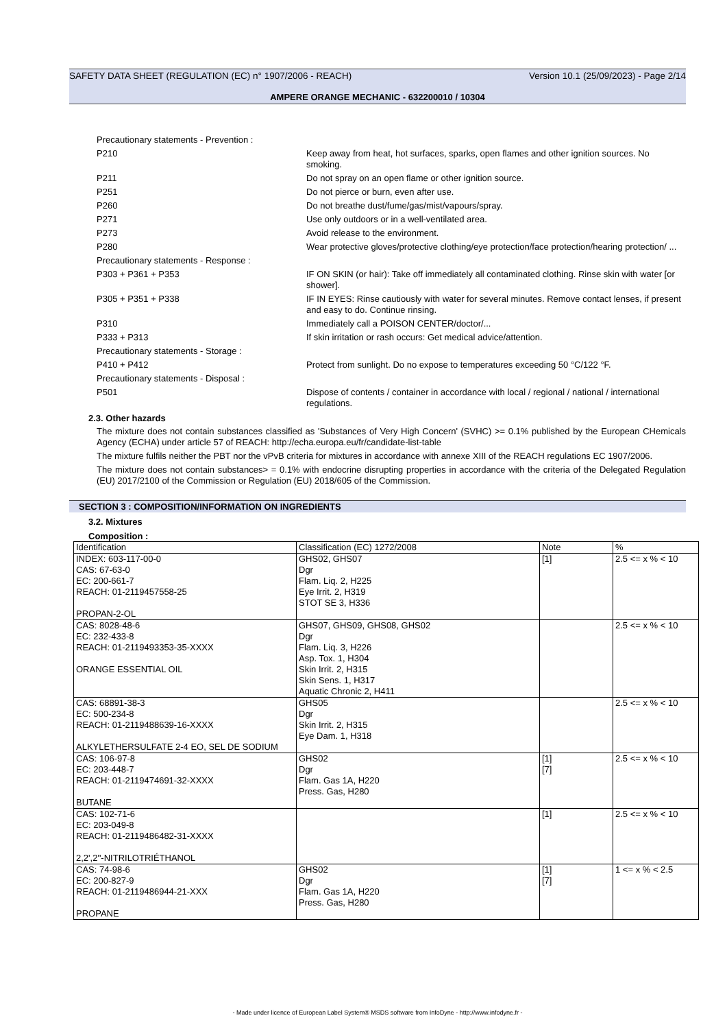SAFETY DATA SHEET (REGULATION (EC) n° 1907/2006 - REACH) Version 10.1 (25/09/2023) - Page 2/14
AMPERE ORANGE MECHANIC - 632200010 / 10304
Precautionary statements - Prevention :
P210 Keep away from heat, hot surfaces, sparks, open flames and other ignition sources. No smoking.
P211 Do not spray on an open flame or other ignition source.
P251 Do not pierce or burn, even after use.
P260 Do not breathe dust/fume/gas/mist/vapours/spray.
P271 Use only outdoors or in a well-ventilated area.
P273 Avoid release to the environment.
P280 Wear protective gloves/protective clothing/eye protection/face protection/hearing protection/ ...
Precautionary statements - Response :
P303 + P361 + P353 IF ON SKIN (or hair): Take off immediately all contaminated clothing. Rinse skin with water [or shower].
P305 + P351 + P338 IF IN EYES: Rinse cautiously with water for several minutes. Remove contact lenses, if present and easy to do. Continue rinsing.
P310 Immediately call a POISON CENTER/doctor/...
P333 + P313 If skin irritation or rash occurs: Get medical advice/attention.
Precautionary statements - Storage :
P410 + P412 Protect from sunlight. Do no expose to temperatures exceeding 50 °C/122 °F.
Precautionary statements - Disposal :
P501 Dispose of contents / container in accordance with local / regional / national / international regulations.
2.3. Other hazards
The mixture does not contain substances classified as 'Substances of Very High Concern' (SVHC) >= 0.1% published by the European CHemicals Agency (ECHA) under article 57 of REACH: http://echa.europa.eu/fr/candidate-list-table
The mixture fulfils neither the PBT nor the vPvB criteria for mixtures in accordance with annexe XIII of the REACH regulations EC 1907/2006.
The mixture does not contain substances> = 0.1% with endocrine disrupting properties in accordance with the criteria of the Delegated Regulation (EU) 2017/2100 of the Commission or Regulation (EU) 2018/605 of the Commission.
SECTION 3 : COMPOSITION/INFORMATION ON INGREDIENTS
3.2. Mixtures
Composition :
| Identification | Classification (EC) 1272/2008 | Note | % |
| --- | --- | --- | --- |
| INDEX: 603-117-00-0 CAS: 67-63-0 EC: 200-661-7 REACH: 01-2119457558-25 PROPAN-2-OL | GHS02, GHS07 Dgr Flam. Liq. 2, H225 Eye Irrit. 2, H319 STOT SE 3, H336 | [1] | 2.5 <= x % < 10 |
| CAS: 8028-48-6 EC: 232-433-8 REACH: 01-2119493353-35-XXXX ORANGE ESSENTIAL OIL | GHS07, GHS09, GHS08, GHS02 Dgr Flam. Liq. 3, H226 Asp. Tox. 1, H304 Skin Irrit. 2, H315 Skin Sens. 1, H317 Aquatic Chronic 2, H411 | | 2.5 <= x % < 10 |
| CAS: 68891-38-3 EC: 500-234-8 REACH: 01-2119488639-16-XXXX ALKYLETHERSULFATE 2-4 EO, SEL DE SODIUM | GHS05 Dgr Skin Irrit. 2, H315 Eye Dam. 1, H318 | | 2.5 <= x % < 10 |
| CAS: 106-97-8 EC: 203-448-7 REACH: 01-2119474691-32-XXXX BUTANE | GHS02 Dgr Flam. Gas 1A, H220 Press. Gas, H280 | [1] [7] | 2.5 <= x % < 10 |
| CAS: 102-71-6 EC: 203-049-8 REACH: 01-2119486482-31-XXXX 2,2',2''-NITRILOTRIÉTHANOL | | [1] | 2.5 <= x % < 10 |
| CAS: 74-98-6 EC: 200-827-9 REACH: 01-2119486944-21-XXX PROPANE | GHS02 Dgr Flam. Gas 1A, H220 Press. Gas, H280 | [1] [7] | 1 <= x % < 2.5 |
- Made under licence of European Label System® MSDS software from InfoDyne - http://www.infodyne.fr -